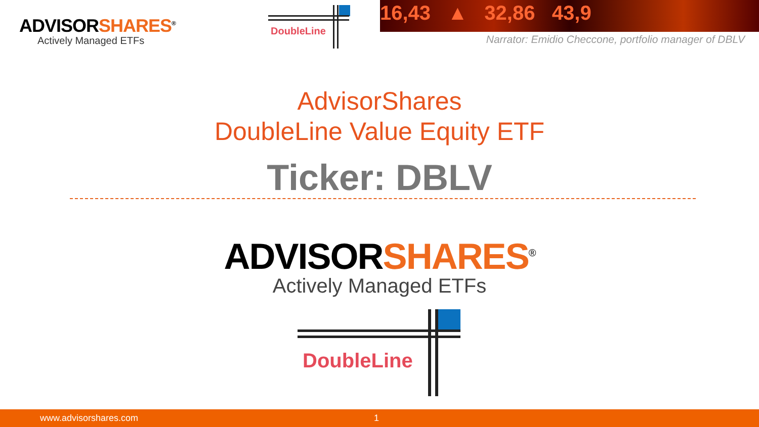ADVISORSHARES<sup>®</sup>
Actively Managed ETFs
DoubleLine
16,43 ▲ 32,86 43,9
Narrator: Emidio Checcone, portfolio manager of DBLV
AdvisorShares
DoubleLine Value Equity ETF
Ticker: DBLV
ADVISORSHARES<sup>®</sup>
Actively Managed ETFs
DoubleLine
www.advisorshares.com 1